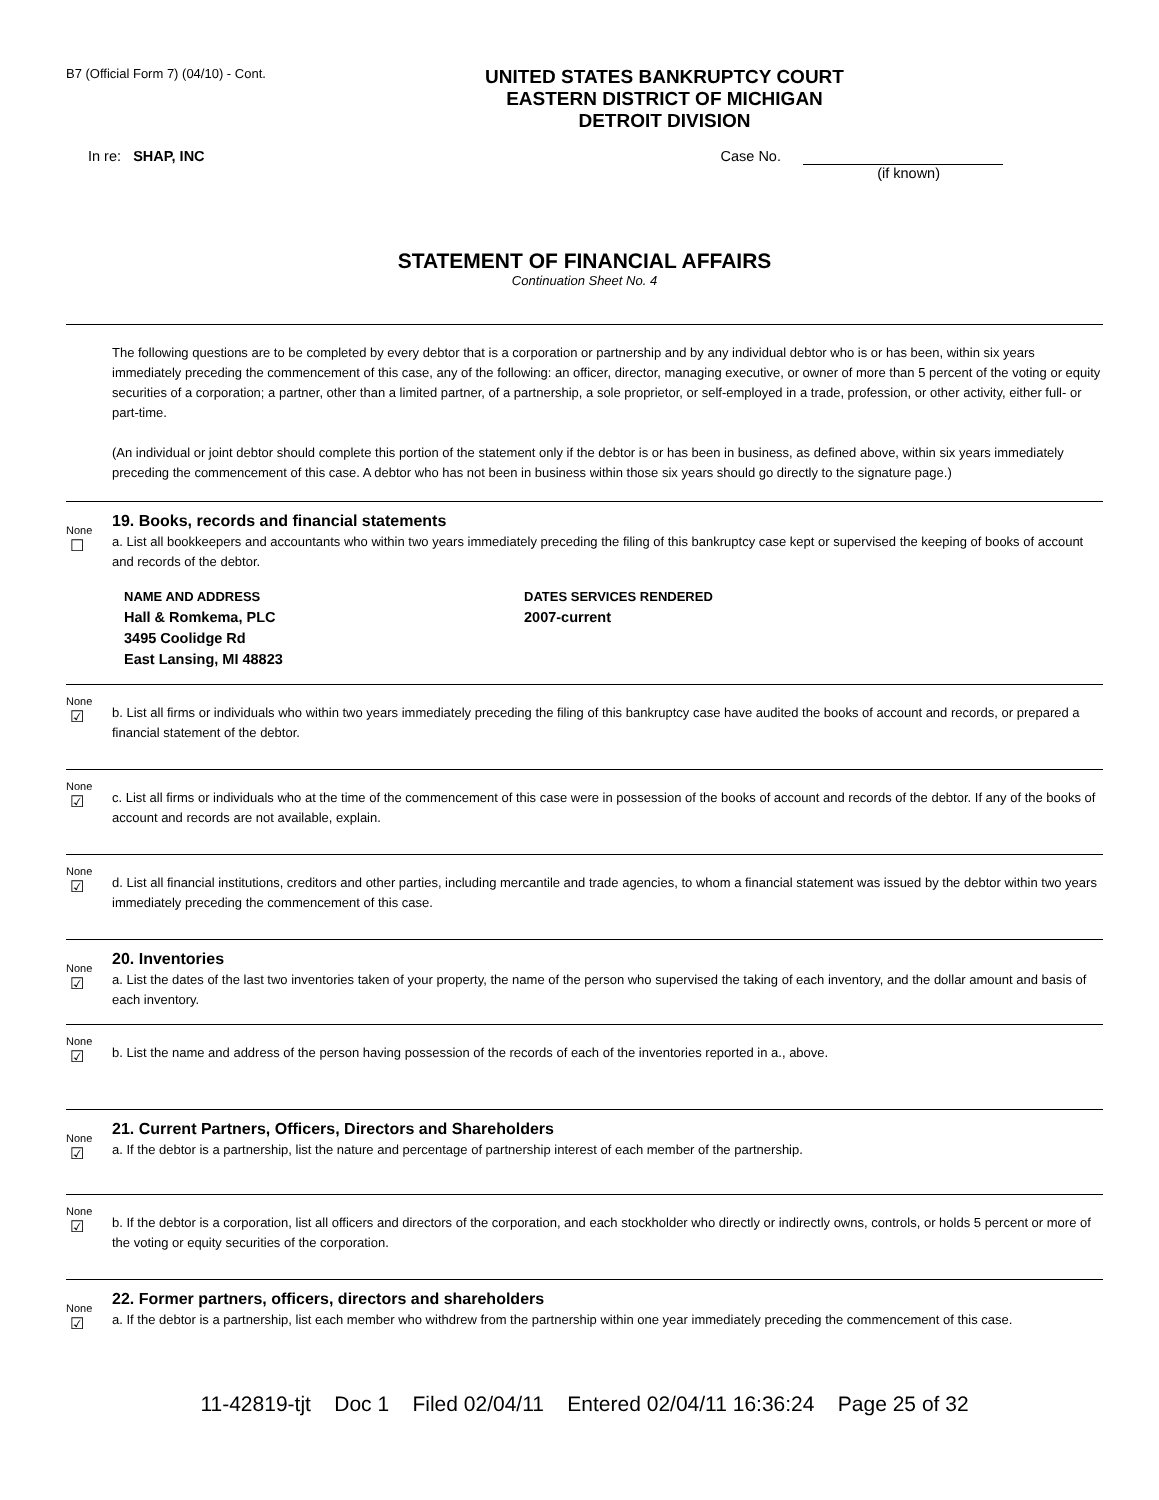B7 (Official Form 7) (04/10) - Cont.
UNITED STATES BANKRUPTCY COURT
EASTERN DISTRICT OF MICHIGAN
DETROIT DIVISION
In re: SHAP, INC Case No.
(if known)
STATEMENT OF FINANCIAL AFFAIRS
Continuation Sheet No. 4
The following questions are to be completed by every debtor that is a corporation or partnership and by any individual debtor who is or has been, within six years immediately preceding the commencement of this case, any of the following: an officer, director, managing executive, or owner of more than 5 percent of the voting or equity securities of a corporation; a partner, other than a limited partner, of a partnership, a sole proprietor, or self-employed in a trade, profession, or other activity, either full- or part-time.
(An individual or joint debtor should complete this portion of the statement only if the debtor is or has been in business, as defined above, within six years immediately preceding the commencement of this case. A debtor who has not been in business within those six years should go directly to the signature page.)
None
☐
19. Books, records and financial statements
a. List all bookkeepers and accountants who within two years immediately preceding the filing of this bankruptcy case kept or supervised the keeping of books of account and records of the debtor.
NAME AND ADDRESS
Hall & Romkema, PLC
3495 Coolidge Rd
East Lansing, MI 48823
DATES SERVICES RENDERED
2007-current
None
☑
b. List all firms or individuals who within two years immediately preceding the filing of this bankruptcy case have audited the books of account and records, or prepared a financial statement of the debtor.
None
☑
c. List all firms or individuals who at the time of the commencement of this case were in possession of the books of account and records of the debtor. If any of the books of account and records are not available, explain.
None
☑
d. List all financial institutions, creditors and other parties, including mercantile and trade agencies, to whom a financial statement was issued by the debtor within two years immediately preceding the commencement of this case.
None
☑
20. Inventories
a. List the dates of the last two inventories taken of your property, the name of the person who supervised the taking of each inventory, and the dollar amount and basis of each inventory.
None
☑
b. List the name and address of the person having possession of the records of each of the inventories reported in a., above.
None
☑
21. Current Partners, Officers, Directors and Shareholders
a. If the debtor is a partnership, list the nature and percentage of partnership interest of each member of the partnership.
None
☑
b. If the debtor is a corporation, list all officers and directors of the corporation, and each stockholder who directly or indirectly owns, controls, or holds 5 percent or more of the voting or equity securities of the corporation.
None
☑
22. Former partners, officers, directors and shareholders
a. If the debtor is a partnership, list each member who withdrew from the partnership within one year immediately preceding the commencement of this case.
11-42819-tjt Doc 1 Filed 02/04/11 Entered 02/04/11 16:36:24 Page 25 of 32